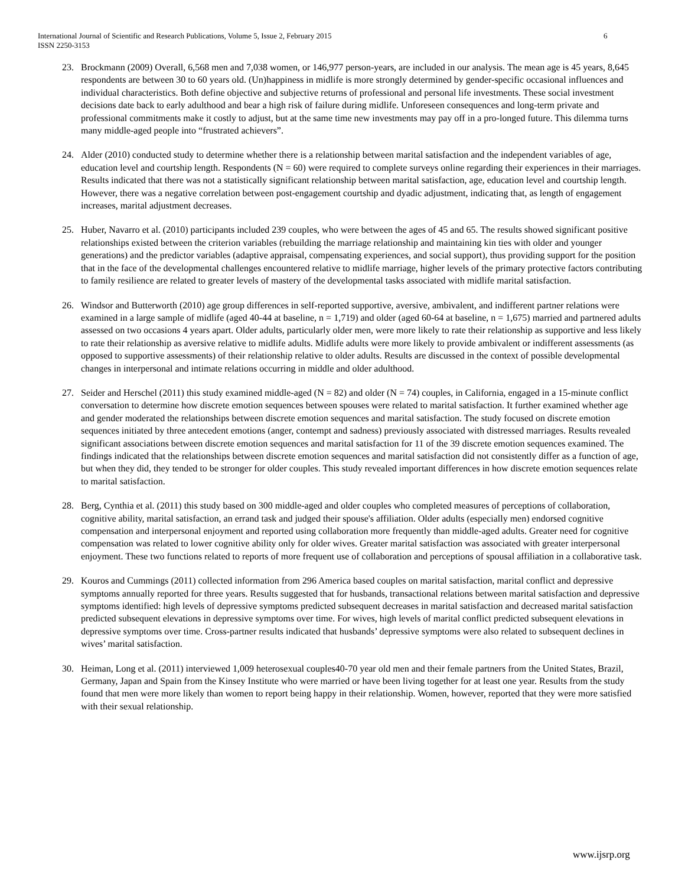International Journal of Scientific and Research Publications, Volume 5, Issue 2, February 2015
ISSN 2250-3153
6
23. Brockmann (2009) Overall, 6,568 men and 7,038 women, or 146,977 person-years, are included in our analysis. The mean age is 45 years, 8,645 respondents are between 30 to 60 years old. (Un)happiness in midlife is more strongly determined by gender-specific occasional influences and individual characteristics. Both define objective and subjective returns of professional and personal life investments. These social investment decisions date back to early adulthood and bear a high risk of failure during midlife. Unforeseen consequences and long-term private and professional commitments make it costly to adjust, but at the same time new investments may pay off in a pro-longed future. This dilemma turns many middle-aged people into “frustrated achievers”.
24. Alder (2010) conducted study to determine whether there is a relationship between marital satisfaction and the independent variables of age, education level and courtship length. Respondents (N = 60) were required to complete surveys online regarding their experiences in their marriages. Results indicated that there was not a statistically significant relationship between marital satisfaction, age, education level and courtship length. However, there was a negative correlation between post-engagement courtship and dyadic adjustment, indicating that, as length of engagement increases, marital adjustment decreases.
25. Huber, Navarro et al. (2010) participants included 239 couples, who were between the ages of 45 and 65. The results showed significant positive relationships existed between the criterion variables (rebuilding the marriage relationship and maintaining kin ties with older and younger generations) and the predictor variables (adaptive appraisal, compensating experiences, and social support), thus providing support for the position that in the face of the developmental challenges encountered relative to midlife marriage, higher levels of the primary protective factors contributing to family resilience are related to greater levels of mastery of the developmental tasks associated with midlife marital satisfaction.
26. Windsor and Butterworth (2010) age group differences in self-reported supportive, aversive, ambivalent, and indifferent partner relations were examined in a large sample of midlife (aged 40-44 at baseline, n = 1,719) and older (aged 60-64 at baseline, n = 1,675) married and partnered adults assessed on two occasions 4 years apart. Older adults, particularly older men, were more likely to rate their relationship as supportive and less likely to rate their relationship as aversive relative to midlife adults. Midlife adults were more likely to provide ambivalent or indifferent assessments (as opposed to supportive assessments) of their relationship relative to older adults. Results are discussed in the context of possible developmental changes in interpersonal and intimate relations occurring in middle and older adulthood.
27. Seider and Herschel (2011) this study examined middle-aged (N = 82) and older (N = 74) couples, in California, engaged in a 15-minute conflict conversation to determine how discrete emotion sequences between spouses were related to marital satisfaction. It further examined whether age and gender moderated the relationships between discrete emotion sequences and marital satisfaction. The study focused on discrete emotion sequences initiated by three antecedent emotions (anger, contempt and sadness) previously associated with distressed marriages. Results revealed significant associations between discrete emotion sequences and marital satisfaction for 11 of the 39 discrete emotion sequences examined. The findings indicated that the relationships between discrete emotion sequences and marital satisfaction did not consistently differ as a function of age, but when they did, they tended to be stronger for older couples. This study revealed important differences in how discrete emotion sequences relate to marital satisfaction.
28. Berg, Cynthia et al. (2011) this study based on 300 middle-aged and older couples who completed measures of perceptions of collaboration, cognitive ability, marital satisfaction, an errand task and judged their spouse's affiliation. Older adults (especially men) endorsed cognitive compensation and interpersonal enjoyment and reported using collaboration more frequently than middle-aged adults. Greater need for cognitive compensation was related to lower cognitive ability only for older wives. Greater marital satisfaction was associated with greater interpersonal enjoyment. These two functions related to reports of more frequent use of collaboration and perceptions of spousal affiliation in a collaborative task.
29. Kouros and Cummings (2011) collected information from 296 America based couples on marital satisfaction, marital conflict and depressive symptoms annually reported for three years. Results suggested that for husbands, transactional relations between marital satisfaction and depressive symptoms identified: high levels of depressive symptoms predicted subsequent decreases in marital satisfaction and decreased marital satisfaction predicted subsequent elevations in depressive symptoms over time. For wives, high levels of marital conflict predicted subsequent elevations in depressive symptoms over time. Cross-partner results indicated that husbands’ depressive symptoms were also related to subsequent declines in wives’ marital satisfaction.
30. Heiman, Long et al. (2011) interviewed 1,009 heterosexual couples40-70 year old men and their female partners from the United States, Brazil, Germany, Japan and Spain from the Kinsey Institute who were married or have been living together for at least one year. Results from the study found that men were more likely than women to report being happy in their relationship. Women, however, reported that they were more satisfied with their sexual relationship.
www.ijsrp.org